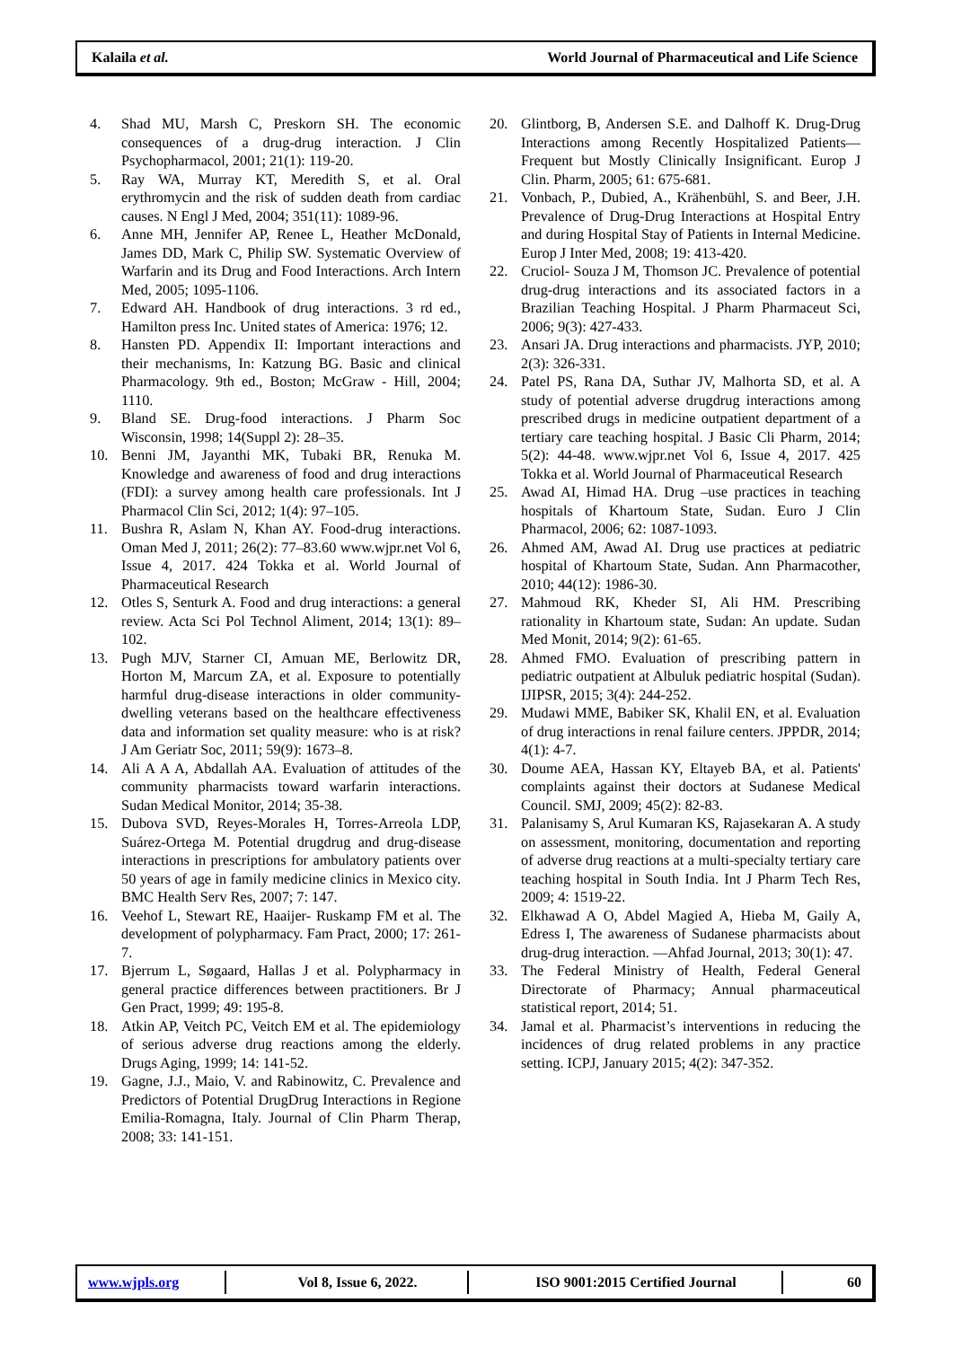Kalaila et al. World Journal of Pharmaceutical and Life Science
4. Shad MU, Marsh C, Preskorn SH. The economic consequences of a drug-drug interaction. J Clin Psychopharmacol, 2001; 21(1): 119-20.
5. Ray WA, Murray KT, Meredith S, et al. Oral erythromycin and the risk of sudden death from cardiac causes. N Engl J Med, 2004; 351(11): 1089-96.
6. Anne MH, Jennifer AP, Renee L, Heather McDonald, James DD, Mark C, Philip SW. Systematic Overview of Warfarin and its Drug and Food Interactions. Arch Intern Med, 2005; 1095-1106.
7. Edward AH. Handbook of drug interactions. 3 rd ed., Hamilton press Inc. United states of America: 1976; 12.
8. Hansten PD. Appendix II: Important interactions and their mechanisms, In: Katzung BG. Basic and clinical Pharmacology. 9th ed., Boston; McGraw - Hill, 2004; 1110.
9. Bland SE. Drug-food interactions. J Pharm Soc Wisconsin, 1998; 14(Suppl 2): 28–35.
10. Benni JM, Jayanthi MK, Tubaki BR, Renuka M. Knowledge and awareness of food and drug interactions (FDI): a survey among health care professionals. Int J Pharmacol Clin Sci, 2012; 1(4): 97–105.
11. Bushra R, Aslam N, Khan AY. Food-drug interactions. Oman Med J, 2011; 26(2): 77–83.60 www.wjpr.net Vol 6, Issue 4, 2017. 424 Tokka et al. World Journal of Pharmaceutical Research
12. Otles S, Senturk A. Food and drug interactions: a general review. Acta Sci Pol Technol Aliment, 2014; 13(1): 89–102.
13. Pugh MJV, Starner CI, Amuan ME, Berlowitz DR, Horton M, Marcum ZA, et al. Exposure to potentially harmful drug-disease interactions in older community-dwelling veterans based on the healthcare effectiveness data and information set quality measure: who is at risk? J Am Geriatr Soc, 2011; 59(9): 1673–8.
14. Ali A A A, Abdallah AA. Evaluation of attitudes of the community pharmacists toward warfarin interactions. Sudan Medical Monitor, 2014; 35-38.
15. Dubova SVD, Reyes-Morales H, Torres-Arreola LDP, Suárez-Ortega M. Potential drugdrug and drug-disease interactions in prescriptions for ambulatory patients over 50 years of age in family medicine clinics in Mexico city. BMC Health Serv Res, 2007; 7: 147.
16. Veehof L, Stewart RE, Haaijer- Ruskamp FM et al. The development of polypharmacy. Fam Pract, 2000; 17: 261-7.
17. Bjerrum L, Søgaard, Hallas J et al. Polypharmacy in general practice differences between practitioners. Br J Gen Pract, 1999; 49: 195-8.
18. Atkin AP, Veitch PC, Veitch EM et al. The epidemiology of serious adverse drug reactions among the elderly. Drugs Aging, 1999; 14: 141-52.
19. Gagne, J.J., Maio, V. and Rabinowitz, C. Prevalence and Predictors of Potential DrugDrug Interactions in Regione Emilia-Romagna, Italy. Journal of Clin Pharm Therap, 2008; 33: 141-151.
20. Glintborg, B, Andersen S.E. and Dalhoff K. Drug-Drug Interactions among Recently Hospitalized Patients— Frequent but Mostly Clinically Insignificant. Europ J Clin. Pharm, 2005; 61: 675-681.
21. Vonbach, P., Dubied, A., Krähenbühl, S. and Beer, J.H. Prevalence of Drug-Drug Interactions at Hospital Entry and during Hospital Stay of Patients in Internal Medicine. Europ J Inter Med, 2008; 19: 413-420.
22. Cruciol- Souza J M, Thomson JC. Prevalence of potential drug-drug interactions and its associated factors in a Brazilian Teaching Hospital. J Pharm Pharmaceut Sci, 2006; 9(3): 427-433.
23. Ansari JA. Drug interactions and pharmacists. JYP, 2010; 2(3): 326-331.
24. Patel PS, Rana DA, Suthar JV, Malhorta SD, et al. A study of potential adverse drugdrug interactions among prescribed drugs in medicine outpatient department of a tertiary care teaching hospital. J Basic Cli Pharm, 2014; 5(2): 44-48. www.wjpr.net Vol 6, Issue 4, 2017. 425 Tokka et al. World Journal of Pharmaceutical Research
25. Awad AI, Himad HA. Drug –use practices in teaching hospitals of Khartoum State, Sudan. Euro J Clin Pharmacol, 2006; 62: 1087-1093.
26. Ahmed AM, Awad AI. Drug use practices at pediatric hospital of Khartoum State, Sudan. Ann Pharmacother, 2010; 44(12): 1986-30.
27. Mahmoud RK, Kheder SI, Ali HM. Prescribing rationality in Khartoum state, Sudan: An update. Sudan Med Monit, 2014; 9(2): 61-65.
28. Ahmed FMO. Evaluation of prescribing pattern in pediatric outpatient at Albuluk pediatric hospital (Sudan). IJIPSR, 2015; 3(4): 244-252.
29. Mudawi MME, Babiker SK, Khalil EN, et al. Evaluation of drug interactions in renal failure centers. JPPDR, 2014; 4(1): 4-7.
30. Doume AEA, Hassan KY, Eltayeb BA, et al. Patients' complaints against their doctors at Sudanese Medical Council. SMJ, 2009; 45(2): 82-83.
31. Palanisamy S, Arul Kumaran KS, Rajasekaran A. A study on assessment, monitoring, documentation and reporting of adverse drug reactions at a multi-specialty tertiary care teaching hospital in South India. Int J Pharm Tech Res, 2009; 4: 1519-22.
32. Elkhawad A O, Abdel Magied A, Hieba M, Gaily A, Edress I, The awareness of Sudanese pharmacists about drug-drug interaction. ―Ahfad Journal, 2013; 30(1): 47.
33. The Federal Ministry of Health, Federal General Directorate of Pharmacy; Annual pharmaceutical statistical report, 2014; 51.
34. Jamal et al. Pharmacist’s interventions in reducing the incidences of drug related problems in any practice setting. ICPJ, January 2015; 4(2): 347-352.
www.wjpls.org Vol 8, Issue 6, 2022. ISO 9001:2015 Certified Journal 60